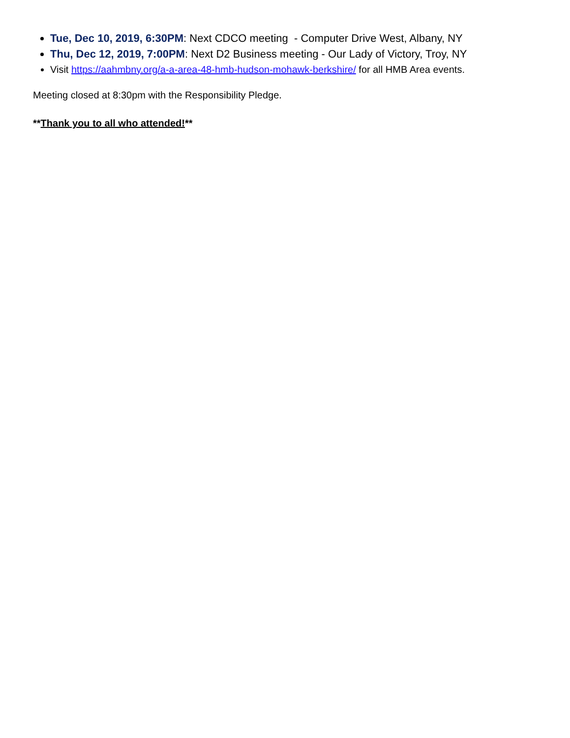Tue, Dec 10, 2019, 6:30PM: Next CDCO meeting - Computer Drive West, Albany, NY
Thu, Dec 12, 2019, 7:00PM: Next D2 Business meeting - Our Lady of Victory, Troy, NY
Visit https://aahmbny.org/a-a-area-48-hmb-hudson-mohawk-berkshire/ for all HMB Area events.
Meeting closed at 8:30pm with the Responsibility Pledge.
**Thank you to all who attended!**